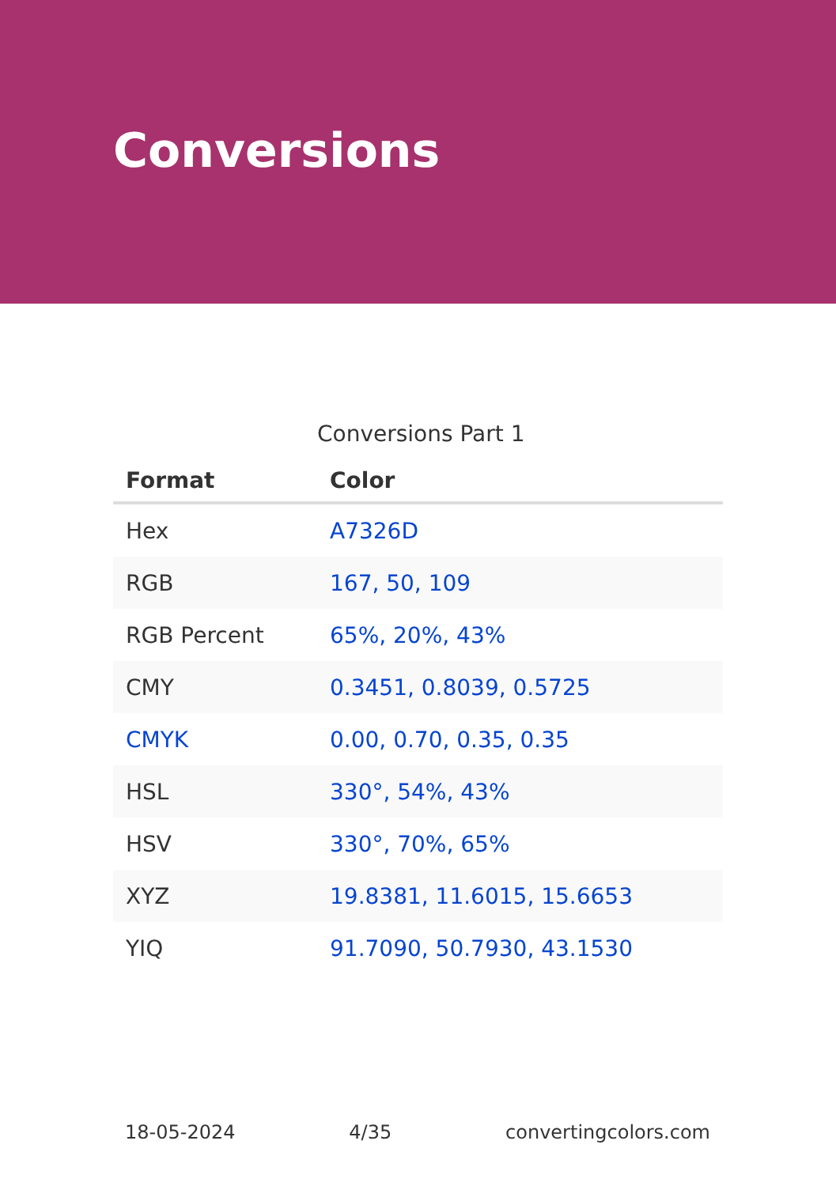Conversions
Conversions Part 1
| Format | Color |
| --- | --- |
| Hex | A7326D |
| RGB | 167, 50, 109 |
| RGB Percent | 65%, 20%, 43% |
| CMY | 0.3451, 0.8039, 0.5725 |
| CMYK | 0.00, 0.70, 0.35, 0.35 |
| HSL | 330°, 54%, 43% |
| HSV | 330°, 70%, 65% |
| XYZ | 19.8381, 11.6015, 15.6653 |
| YIQ | 91.7090, 50.7930, 43.1530 |
18-05-2024 4/35 convertingcolors.com